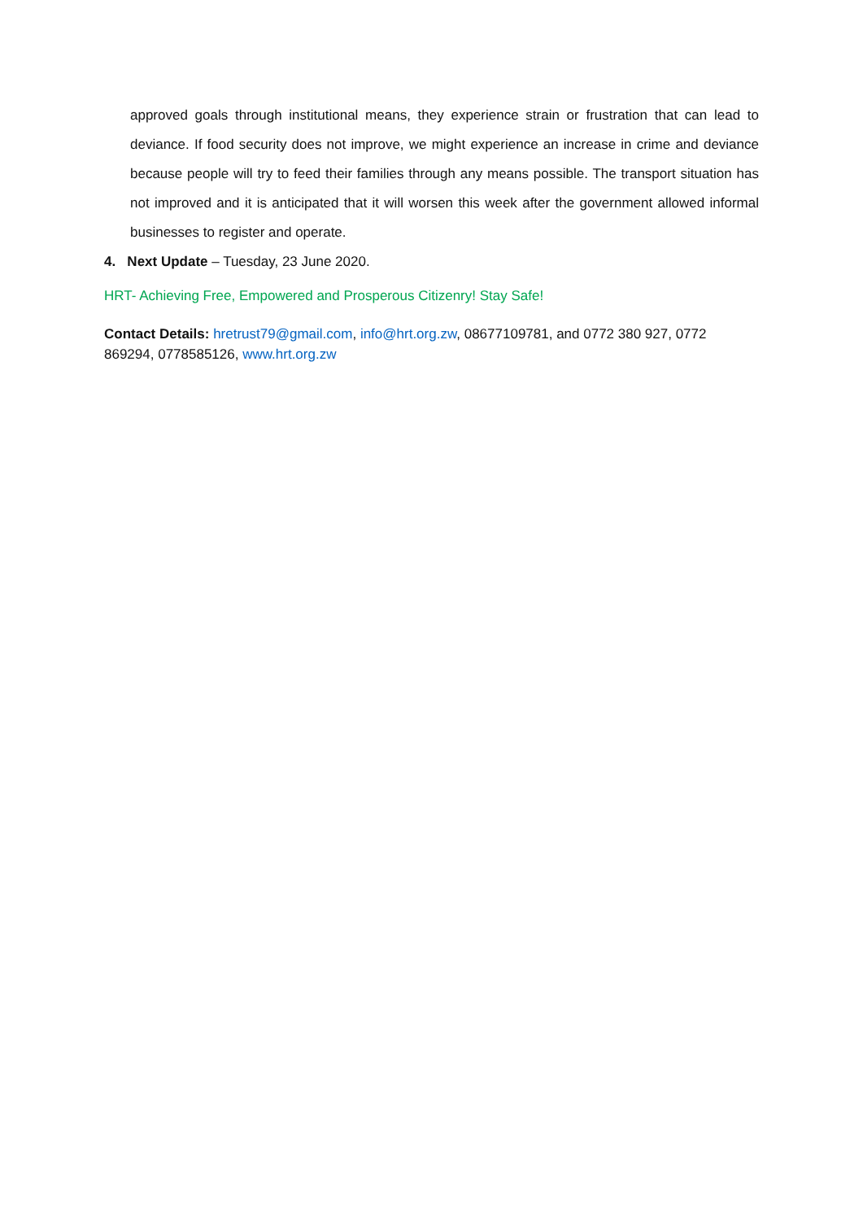approved goals through institutional means, they experience strain or frustration that can lead to deviance. If food security does not improve, we might experience an increase in crime and deviance because people will try to feed their families through any means possible. The transport situation has not improved and it is anticipated that it will worsen this week after the government allowed informal businesses to register and operate.
4. Next Update – Tuesday, 23 June 2020.
HRT- Achieving Free, Empowered and Prosperous Citizenry! Stay Safe!
Contact Details: hretrust79@gmail.com, info@hrt.org.zw, 08677109781, and 0772 380 927, 0772 869294, 0778585126, www.hrt.org.zw